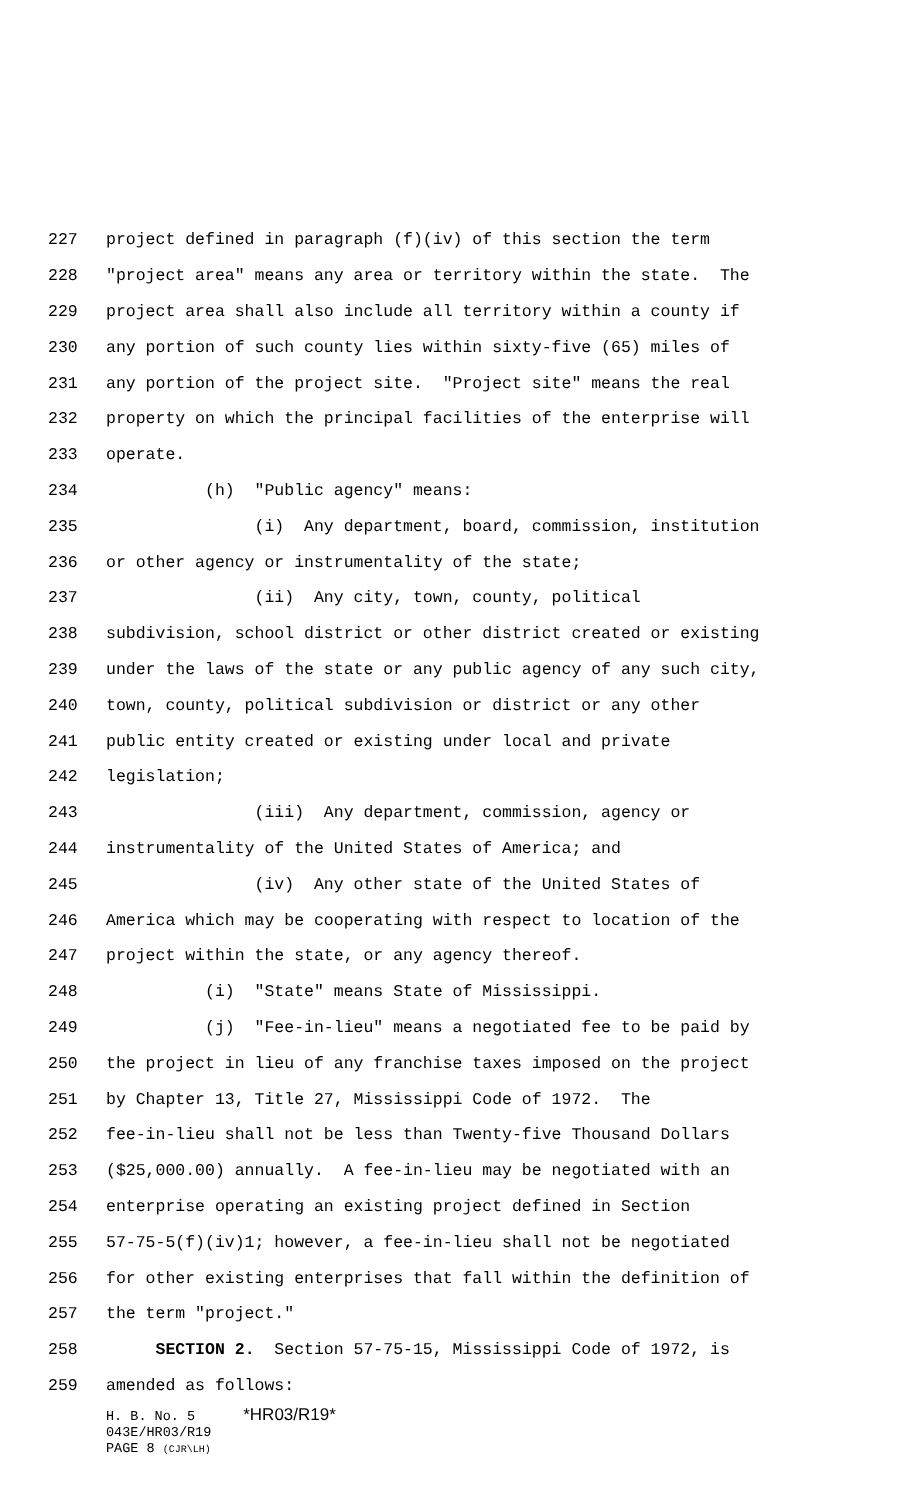227 project defined in paragraph (f)(iv) of this section the term
228 "project area" means any area or territory within the state. The
229 project area shall also include all territory within a county if
230 any portion of such county lies within sixty-five (65) miles of
231 any portion of the project site. "Project site" means the real
232 property on which the principal facilities of the enterprise will
233 operate.
234 (h) "Public agency" means:
235 (i) Any department, board, commission, institution
236 or other agency or instrumentality of the state;
237 (ii) Any city, town, county, political
238 subdivision, school district or other district created or existing
239 under the laws of the state or any public agency of any such city,
240 town, county, political subdivision or district or any other
241 public entity created or existing under local and private
242 legislation;
243 (iii) Any department, commission, agency or
244 instrumentality of the United States of America; and
245 (iv) Any other state of the United States of
246 America which may be cooperating with respect to location of the
247 project within the state, or any agency thereof.
248 (i) "State" means State of Mississippi.
249 (j) "Fee-in-lieu" means a negotiated fee to be paid by
250 the project in lieu of any franchise taxes imposed on the project
251 by Chapter 13, Title 27, Mississippi Code of 1972. The
252 fee-in-lieu shall not be less than Twenty-five Thousand Dollars
253 ($25,000.00) annually. A fee-in-lieu may be negotiated with an
254 enterprise operating an existing project defined in Section
255 57-75-5(f)(iv)1; however, a fee-in-lieu shall not be negotiated
256 for other existing enterprises that fall within the definition of
257 the term "project."
258 SECTION 2. Section 57-75-15, Mississippi Code of 1972, is
259 amended as follows:
H. B. No. 5 *HR03/R19*
043E/HR03/R19
PAGE 8 (CJR\LH)